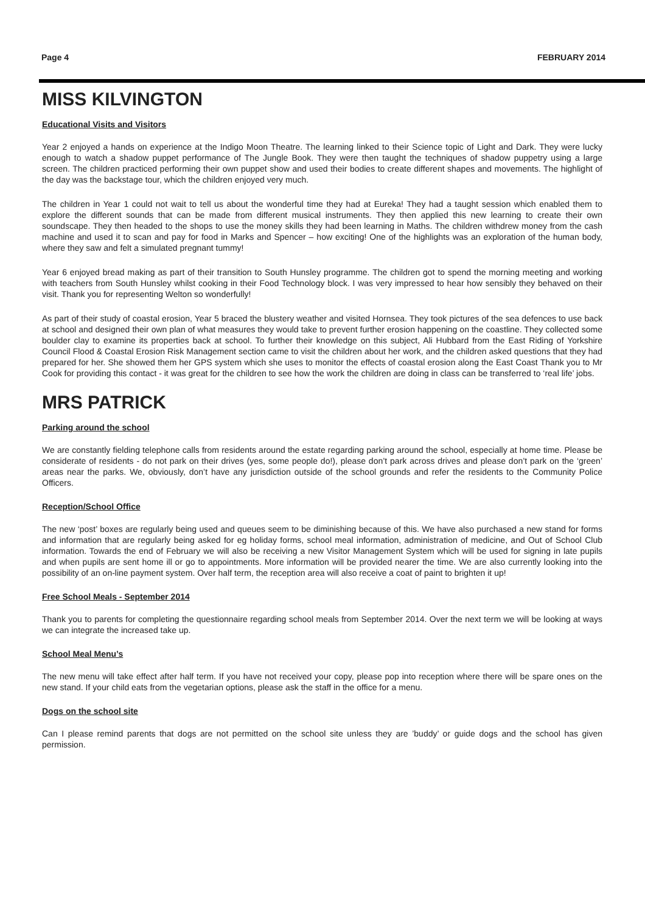Page 4 FEBRUARY 2014
MISS KILVINGTON
Educational Visits and Visitors
Year 2 enjoyed a hands on experience at the Indigo Moon Theatre. The learning linked to their Science topic of Light and Dark. They were lucky enough to watch a shadow puppet performance of The Jungle Book. They were then taught the techniques of shadow puppetry using a large screen. The children practiced performing their own puppet show and used their bodies to create different shapes and movements. The highlight of the day was the backstage tour, which the children enjoyed very much.
The children in Year 1 could not wait to tell us about the wonderful time they had at Eureka! They had a taught session which enabled them to explore the different sounds that can be made from different musical instruments. They then applied this new learning to create their own soundscape. They then headed to the shops to use the money skills they had been learning in Maths. The children withdrew money from the cash machine and used it to scan and pay for food in Marks and Spencer – how exciting! One of the highlights was an exploration of the human body, where they saw and felt a simulated pregnant tummy!
Year 6 enjoyed bread making as part of their transition to South Hunsley programme. The children got to spend the morning meeting and working with teachers from South Hunsley whilst cooking in their Food Technology block. I was very impressed to hear how sensibly they behaved on their visit. Thank you for representing Welton so wonderfully!
As part of their study of coastal erosion, Year 5 braced the blustery weather and visited Hornsea. They took pictures of the sea defences to use back at school and designed their own plan of what measures they would take to prevent further erosion happening on the coastline. They collected some boulder clay to examine its properties back at school. To further their knowledge on this subject, Ali Hubbard from the East Riding of Yorkshire Council Flood & Coastal Erosion Risk Management section came to visit the children about her work, and the children asked questions that they had prepared for her. She showed them her GPS system which she uses to monitor the effects of coastal erosion along the East Coast Thank you to Mr Cook for providing this contact - it was great for the children to see how the work the children are doing in class can be transferred to ‘real life’ jobs.
MRS PATRICK
Parking around the school
We are constantly fielding telephone calls from residents around the estate regarding parking around the school, especially at home time. Please be considerate of residents - do not park on their drives (yes, some people do!), please don’t park across drives and please don’t park on the ‘green’ areas near the parks. We, obviously, don’t have any jurisdiction outside of the school grounds and refer the residents to the Community Police Officers.
Reception/School Office
The new ‘post’ boxes are regularly being used and queues seem to be diminishing because of this. We have also purchased a new stand for forms and information that are regularly being asked for eg holiday forms, school meal information, administration of medicine, and Out of School Club information. Towards the end of February we will also be receiving a new Visitor Management System which will be used for signing in late pupils and when pupils are sent home ill or go to appointments. More information will be provided nearer the time. We are also currently looking into the possibility of an on-line payment system. Over half term, the reception area will also receive a coat of paint to brighten it up!
Free School Meals - September 2014
Thank you to parents for completing the questionnaire regarding school meals from September 2014. Over the next term we will be looking at ways we can integrate the increased take up.
School Meal Menu’s
The new menu will take effect after half term. If you have not received your copy, please pop into reception where there will be spare ones on the new stand. If your child eats from the vegetarian options, please ask the staff in the office for a menu.
Dogs on the school site
Can I please remind parents that dogs are not permitted on the school site unless they are ’buddy’ or guide dogs and the school has given permission.